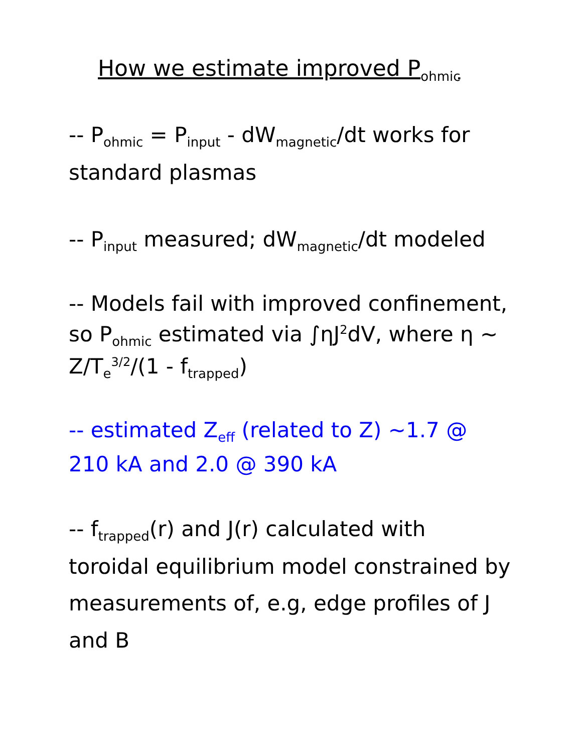How we estimate improved P<sub>ohmic</sub>
-- P<sub>ohmic</sub> = P<sub>input</sub> - dW<sub>magnetic</sub>/dt works for standard plasmas
-- P<sub>input</sub> measured; dW<sub>magnetic</sub>/dt modeled
-- Models fail with improved confinement, so P<sub>ohmic</sub> estimated via ∫ηJ<sup>2</sup>dV, where η ~ Z/T<sub>e</sub><sup>3/2</sup>/(1 - f<sub>trapped</sub>)
-- estimated Z<sub>eff</sub> (related to Z) ~1.7 @ 210 kA and 2.0 @ 390 kA
-- f<sub>trapped</sub>(r) and J(r) calculated with toroidal equilibrium model constrained by measurements of, e.g, edge profiles of J and B